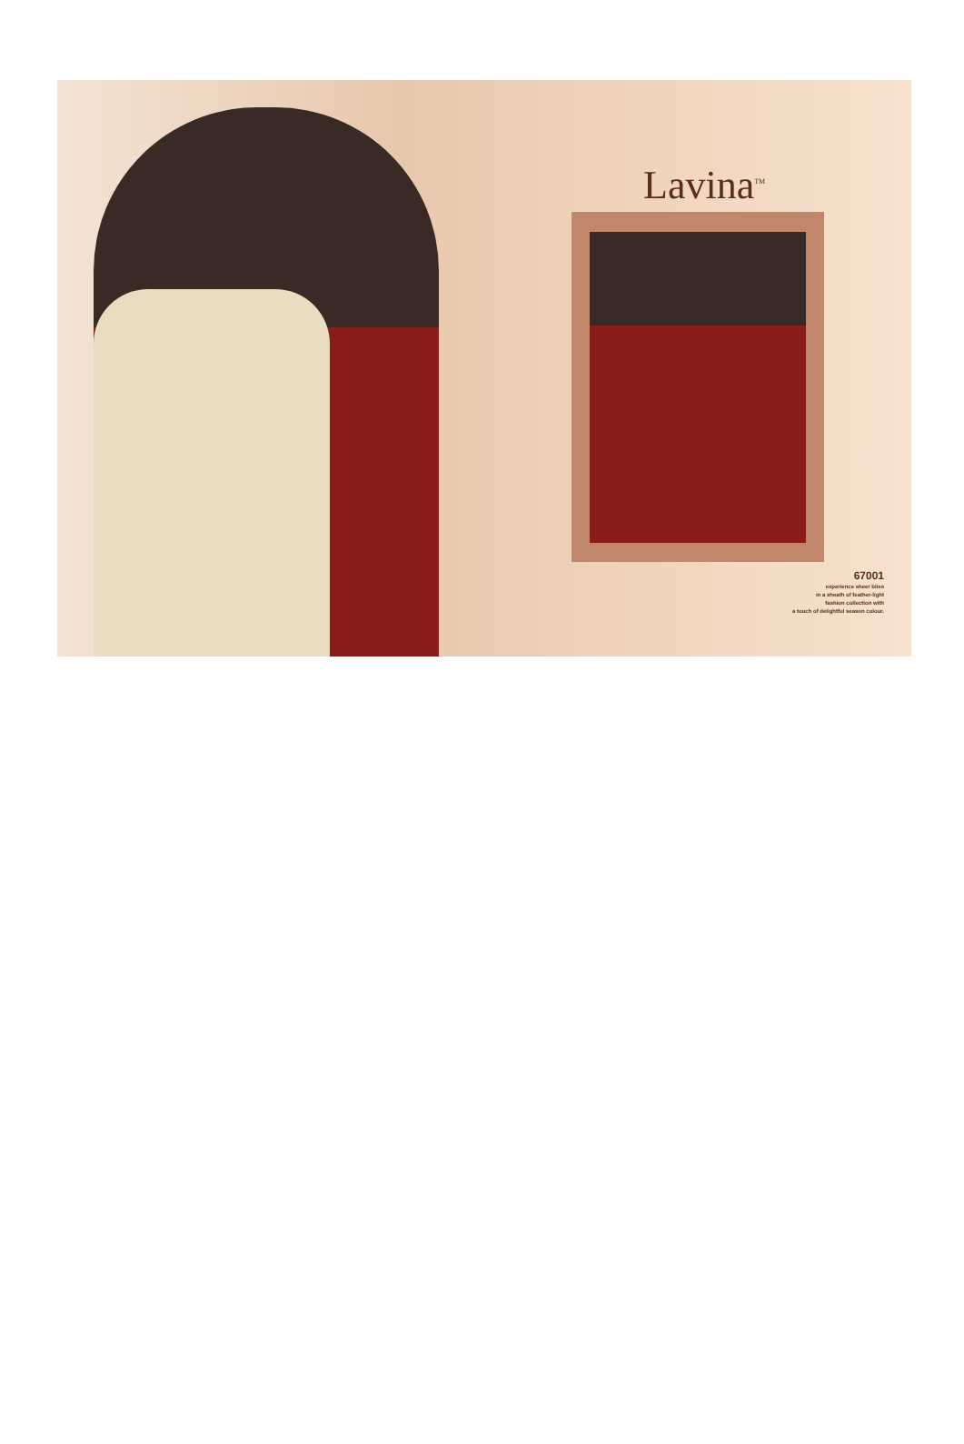Lavina<sup>TM</sup>
67001
experience sheer bliss
in a sheath of feather-light
fashion collection with
a touch of delightful season colour.